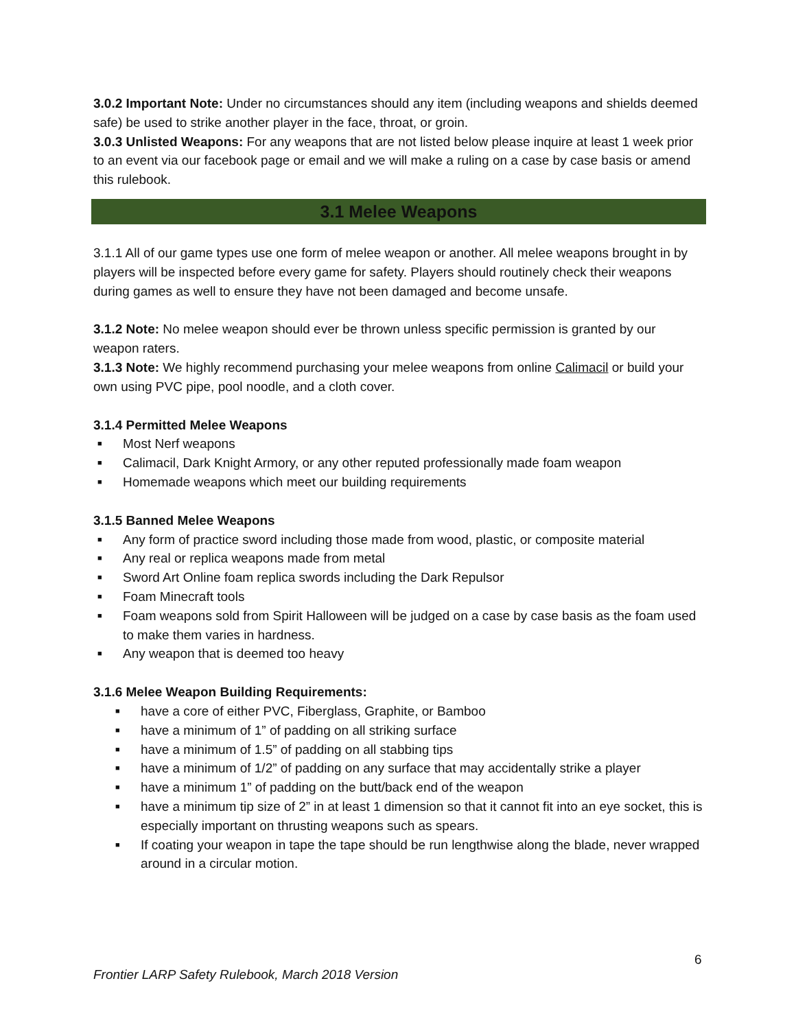3.0.2 Important Note: Under no circumstances should any item (including weapons and shields deemed safe) be used to strike another player in the face, throat, or groin.
3.0.3 Unlisted Weapons: For any weapons that are not listed below please inquire at least 1 week prior to an event via our facebook page or email and we will make a ruling on a case by case basis or amend this rulebook.
3.1 Melee Weapons
3.1.1 All of our game types use one form of melee weapon or another. All melee weapons brought in by players will be inspected before every game for safety. Players should routinely check their weapons during games as well to ensure they have not been damaged and become unsafe.
3.1.2 Note: No melee weapon should ever be thrown unless specific permission is granted by our weapon raters.
3.1.3 Note: We highly recommend purchasing your melee weapons from online Calimacil or build your own using PVC pipe, pool noodle, and a cloth cover.
3.1.4 Permitted Melee Weapons
■ Most Nerf weapons
■ Calimacil, Dark Knight Armory, or any other reputed professionally made foam weapon
■ Homemade weapons which meet our building requirements
3.1.5 Banned Melee Weapons
■ Any form of practice sword including those made from wood, plastic, or composite material
■ Any real or replica weapons made from metal
■ Sword Art Online foam replica swords including the Dark Repulsor
■ Foam Minecraft tools
■ Foam weapons sold from Spirit Halloween will be judged on a case by case basis as the foam used to make them varies in hardness.
■ Any weapon that is deemed too heavy
3.1.6 Melee Weapon Building Requirements:
■ have a core of either PVC, Fiberglass, Graphite, or Bamboo
■ have a minimum of 1” of padding on all striking surface
■ have a minimum of 1.5” of padding on all stabbing tips
■ have a minimum of 1/2” of padding on any surface that may accidentally strike a player
■ have a minimum 1” of padding on the butt/back end of the weapon
■ have a minimum tip size of 2” in at least 1 dimension so that it cannot fit into an eye socket, this is especially important on thrusting weapons such as spears.
■ If coating your weapon in tape the tape should be run lengthwise along the blade, never wrapped around in a circular motion.
6
Frontier LARP Safety Rulebook, March 2018 Version